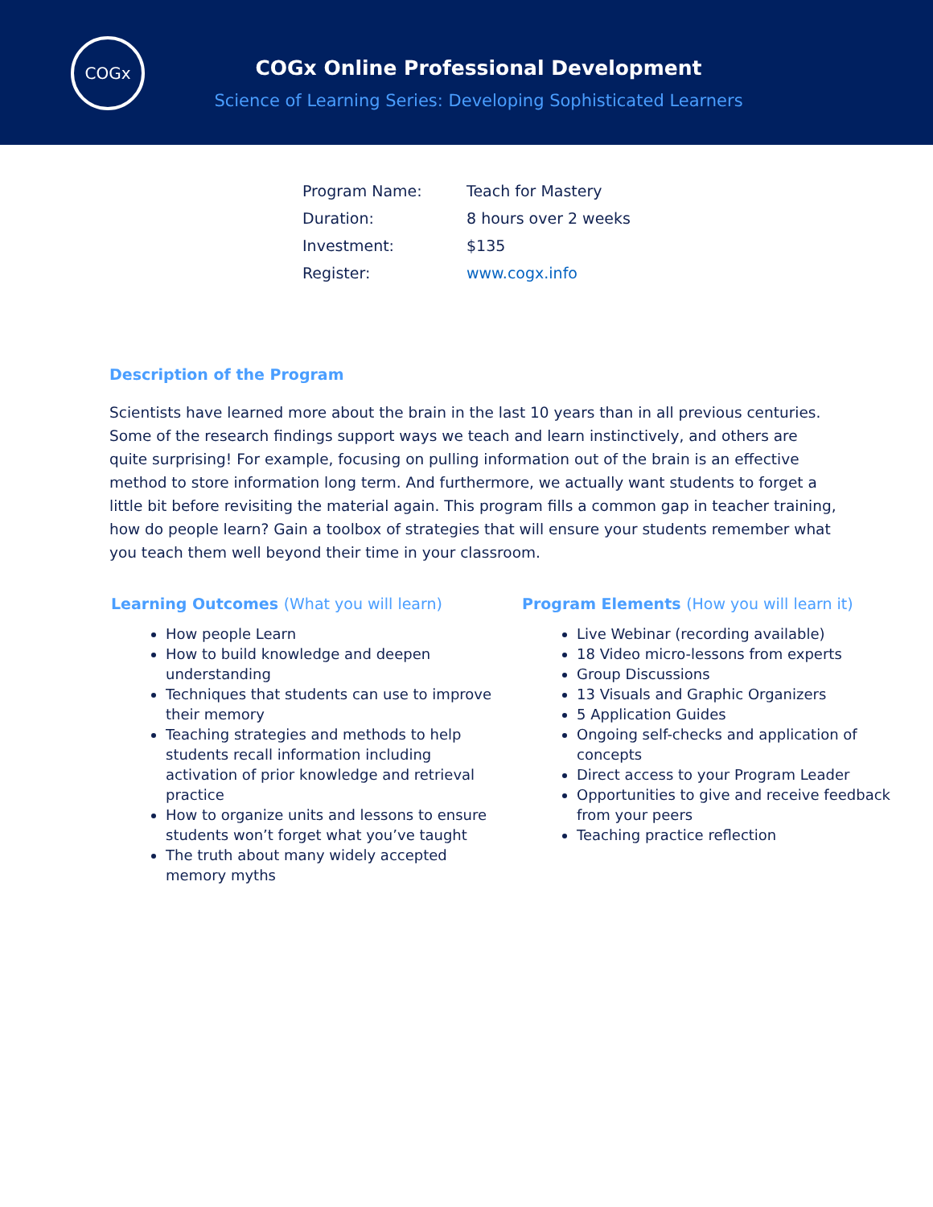COGx
COGx Online Professional Development
Science of Learning Series: Developing Sophisticated Learners
| Program Name: | Teach for Mastery |
| Duration: | 8 hours over 2 weeks |
| Investment: | $135 |
| Register: | www.cogx.info |
Description of the Program
Scientists have learned more about the brain in the last 10 years than in all previous centuries. Some of the research findings support ways we teach and learn instinctively, and others are quite surprising! For example, focusing on pulling information out of the brain is an effective method to store information long term. And furthermore, we actually want students to forget a little bit before revisiting the material again. This program fills a common gap in teacher training, how do people learn? Gain a toolbox of strategies that will ensure your students remember what you teach them well beyond their time in your classroom.
Learning Outcomes (What you will learn)
How people Learn
How to build knowledge and deepen understanding
Techniques that students can use to improve their memory
Teaching strategies and methods to help students recall information including activation of prior knowledge and retrieval practice
How to organize units and lessons to ensure students won’t forget what you’ve taught
The truth about many widely accepted memory myths
Program Elements (How you will learn it)
Live Webinar (recording available)
18 Video micro-lessons from experts
Group Discussions
13 Visuals and Graphic Organizers
5 Application Guides
Ongoing self-checks and application of concepts
Direct access to your Program Leader
Opportunities to give and receive feedback from your peers
Teaching practice reflection